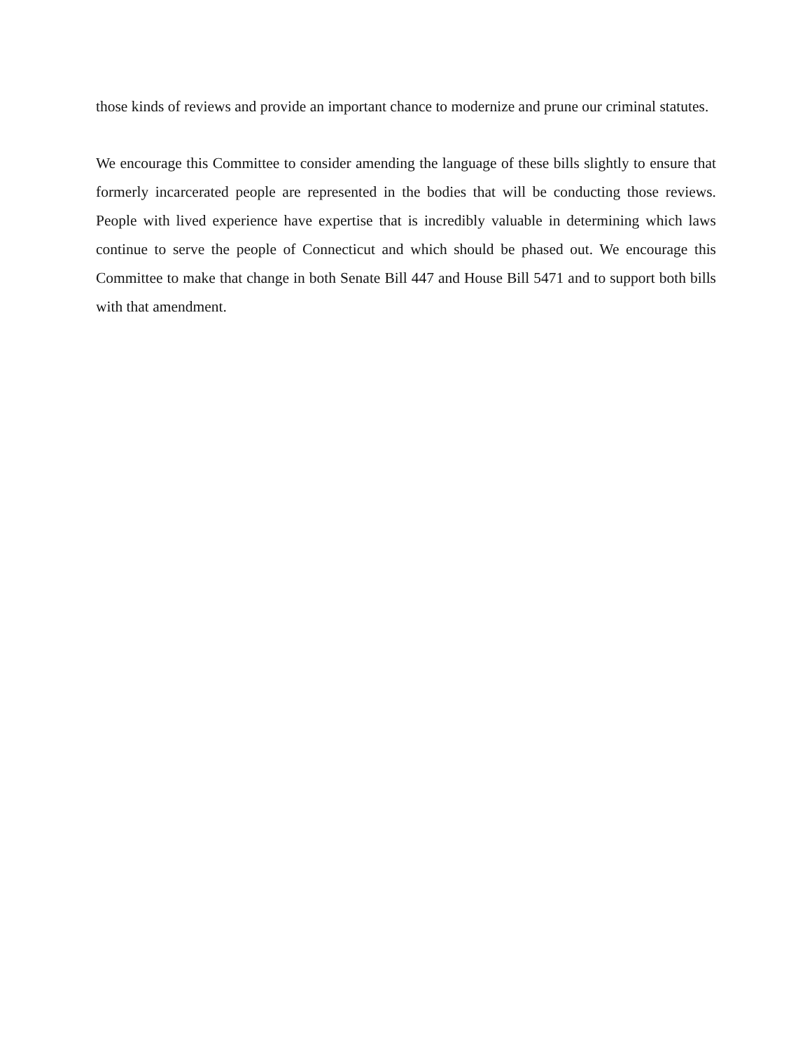those kinds of reviews and provide an important chance to modernize and prune our criminal statutes.
We encourage this Committee to consider amending the language of these bills slightly to ensure that formerly incarcerated people are represented in the bodies that will be conducting those reviews. People with lived experience have expertise that is incredibly valuable in determining which laws continue to serve the people of Connecticut and which should be phased out. We encourage this Committee to make that change in both Senate Bill 447 and House Bill 5471 and to support both bills with that amendment.